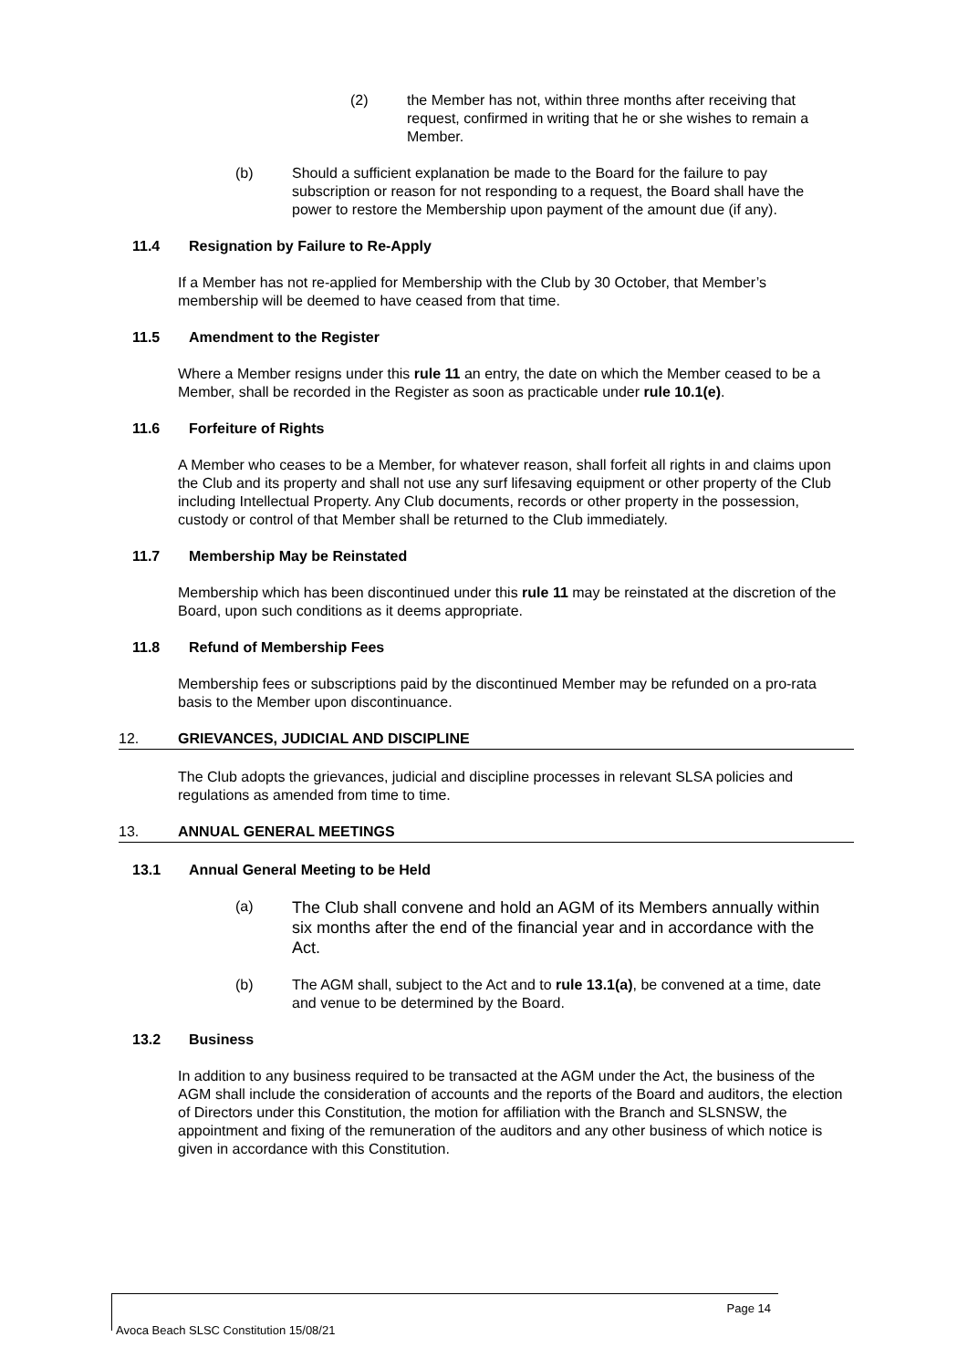(2) the Member has not, within three months after receiving that request, confirmed in writing that he or she wishes to remain a Member.
(b) Should a sufficient explanation be made to the Board for the failure to pay subscription or reason for not responding to a request, the Board shall have the power to restore the Membership upon payment of the amount due (if any).
11.4 Resignation by Failure to Re-Apply
If a Member has not re-applied for Membership with the Club by 30 October, that Member’s membership will be deemed to have ceased from that time.
11.5 Amendment to the Register
Where a Member resigns under this rule 11 an entry, the date on which the Member ceased to be a Member, shall be recorded in the Register as soon as practicable under rule 10.1(e).
11.6 Forfeiture of Rights
A Member who ceases to be a Member, for whatever reason, shall forfeit all rights in and claims upon the Club and its property and shall not use any surf lifesaving equipment or other property of the Club including Intellectual Property. Any Club documents, records or other property in the possession, custody or control of that Member shall be returned to the Club immediately.
11.7 Membership May be Reinstated
Membership which has been discontinued under this rule 11 may be reinstated at the discretion of the Board, upon such conditions as it deems appropriate.
11.8 Refund of Membership Fees
Membership fees or subscriptions paid by the discontinued Member may be refunded on a pro-rata basis to the Member upon discontinuance.
12. GRIEVANCES, JUDICIAL AND DISCIPLINE
The Club adopts the grievances, judicial and discipline processes in relevant SLSA policies and regulations as amended from time to time.
13. ANNUAL GENERAL MEETINGS
13.1 Annual General Meeting to be Held
(a)
The Club shall convene and hold an AGM of its Members annually within six months after the end of the financial year and in accordance with the Act.
(b) The AGM shall, subject to the Act and to rule 13.1(a), be convened at a time, date and venue to be determined by the Board.
13.2 Business
In addition to any business required to be transacted at the AGM under the Act, the business of the AGM shall include the consideration of accounts and the reports of the Board and auditors, the election of Directors under this Constitution, the motion for affiliation with the Branch and SLSNSW, the appointment and fixing of the remuneration of the auditors and any other business of which notice is given in accordance with this Constitution.
Page 14
Avoca Beach SLSC Constitution 15/08/21